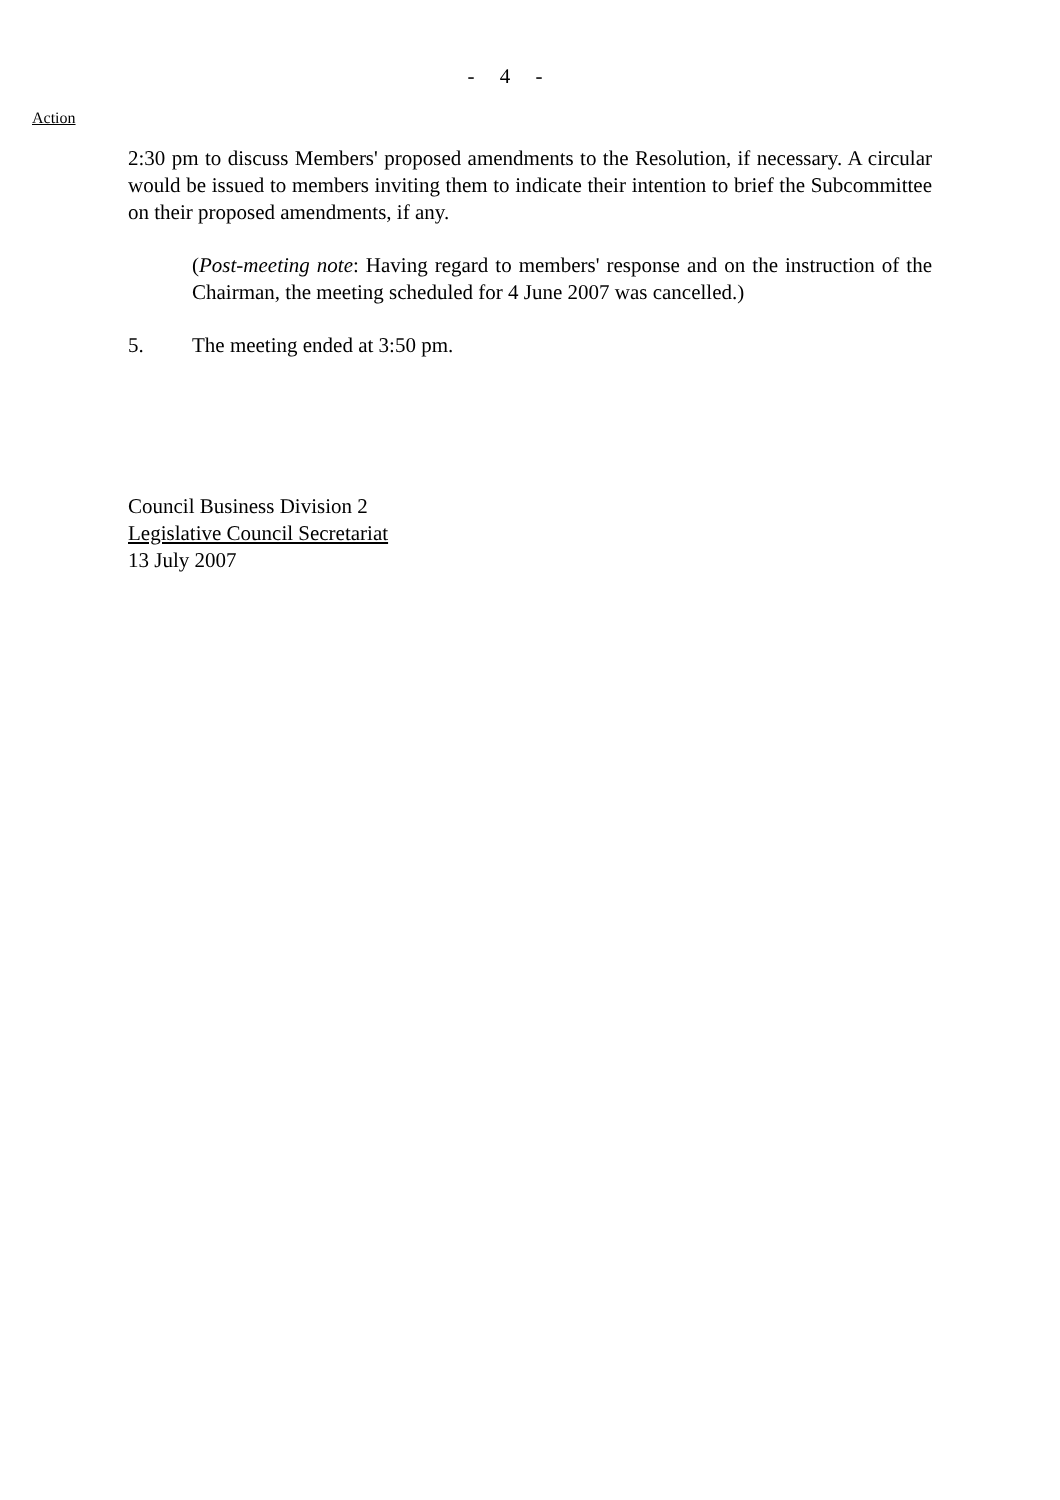- 4 -
Action
2:30 pm to discuss Members' proposed amendments to the Resolution, if necessary. A circular would be issued to members inviting them to indicate their intention to brief the Subcommittee on their proposed amendments, if any.
(Post-meeting note: Having regard to members' response and on the instruction of the Chairman, the meeting scheduled for 4 June 2007 was cancelled.)
5. The meeting ended at 3:50 pm.
Council Business Division 2
Legislative Council Secretariat
13 July 2007